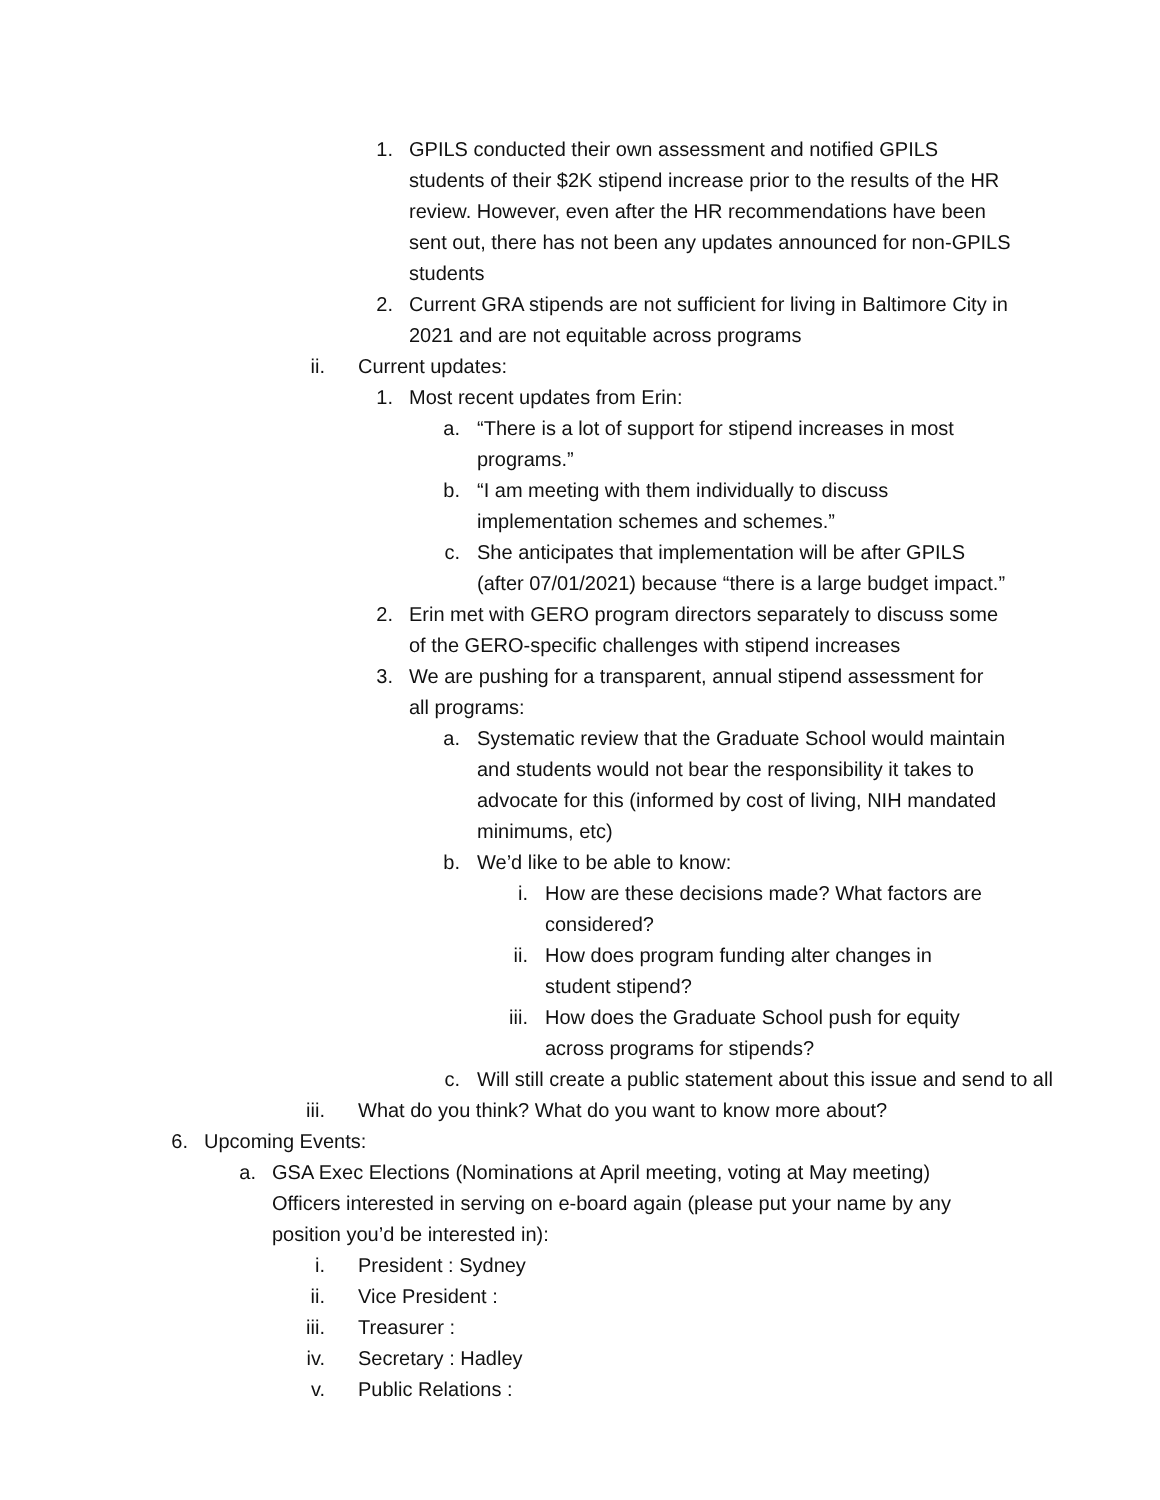1. GPILS conducted their own assessment and notified GPILS students of their $2K stipend increase prior to the results of the HR review. However, even after the HR recommendations have been sent out, there has not been any updates announced for non-GPILS students
2. Current GRA stipends are not sufficient for living in Baltimore City in 2021 and are not equitable across programs
ii. Current updates:
1. Most recent updates from Erin:
a. “There is a lot of support for stipend increases in most programs.”
b. “I am meeting with them individually to discuss implementation schemes and schemes.”
c. She anticipates that implementation will be after GPILS (after 07/01/2021) because “there is a large budget impact.”
2. Erin met with GERO program directors separately to discuss some of the GERO-specific challenges with stipend increases
3. We are pushing for a transparent, annual stipend assessment for all programs:
a. Systematic review that the Graduate School would maintain and students would not bear the responsibility it takes to advocate for this (informed by cost of living, NIH mandated minimums, etc)
b. We’d like to be able to know:
i. How are these decisions made? What factors are considered?
ii. How does program funding alter changes in student stipend?
iii. How does the Graduate School push for equity across programs for stipends?
c. Will still create a public statement about this issue and send to all
iii. What do you think? What do you want to know more about?
6. Upcoming Events:
a. GSA Exec Elections (Nominations at April meeting, voting at May meeting)
Officers interested in serving on e-board again (please put your name by any position you’d be interested in):
i. President : Sydney
ii. Vice President :
iii. Treasurer :
iv. Secretary : Hadley
v. Public Relations :